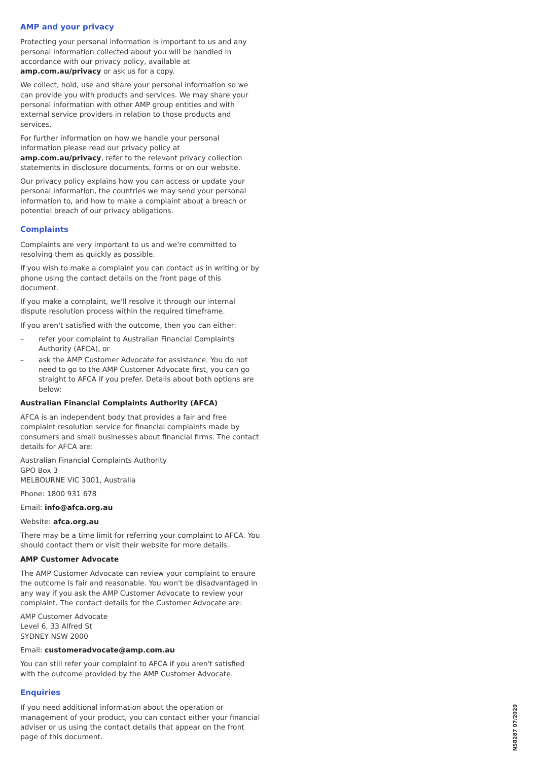AMP and your privacy
Protecting your personal information is important to us and any personal information collected about you will be handled in accordance with our privacy policy, available at amp.com.au/privacy or ask us for a copy.
We collect, hold, use and share your personal information so we can provide you with products and services. We may share your personal information with other AMP group entities and with external service providers in relation to those products and services.
For further information on how we handle your personal information please read our privacy policy at amp.com.au/privacy, refer to the relevant privacy collection statements in disclosure documents, forms or on our website.
Our privacy policy explains how you can access or update your personal information, the countries we may send your personal information to, and how to make a complaint about a breach or potential breach of our privacy obligations.
Complaints
Complaints are very important to us and we're committed to resolving them as quickly as possible.
If you wish to make a complaint you can contact us in writing or by phone using the contact details on the front page of this document.
If you make a complaint, we'll resolve it through our internal dispute resolution process within the required timeframe.
If you aren't satisfied with the outcome, then you can either:
– refer your complaint to Australian Financial Complaints Authority (AFCA), or
– ask the AMP Customer Advocate for assistance. You do not need to go to the AMP Customer Advocate first, you can go straight to AFCA if you prefer. Details about both options are below:
Australian Financial Complaints Authority (AFCA)
AFCA is an independent body that provides a fair and free complaint resolution service for financial complaints made by consumers and small businesses about financial firms. The contact details for AFCA are:
Australian Financial Complaints Authority
GPO Box 3
MELBOURNE VIC 3001, Australia
Phone: 1800 931 678
Email: info@afca.org.au
Website: afca.org.au
There may be a time limit for referring your complaint to AFCA. You should contact them or visit their website for more details.
AMP Customer Advocate
The AMP Customer Advocate can review your complaint to ensure the outcome is fair and reasonable. You won't be disadvantaged in any way if you ask the AMP Customer Advocate to review your complaint. The contact details for the Customer Advocate are:
AMP Customer Advocate
Level 6, 33 Alfred St
SYDNEY NSW 2000
Email: customeradvocate@amp.com.au
You can still refer your complaint to AFCA if you aren't satisfied with the outcome provided by the AMP Customer Advocate.
Enquiries
If you need additional information about the operation or management of your product, you can contact either your financial adviser or us using the contact details that appear on the front page of this document.
NS8287 07/2020